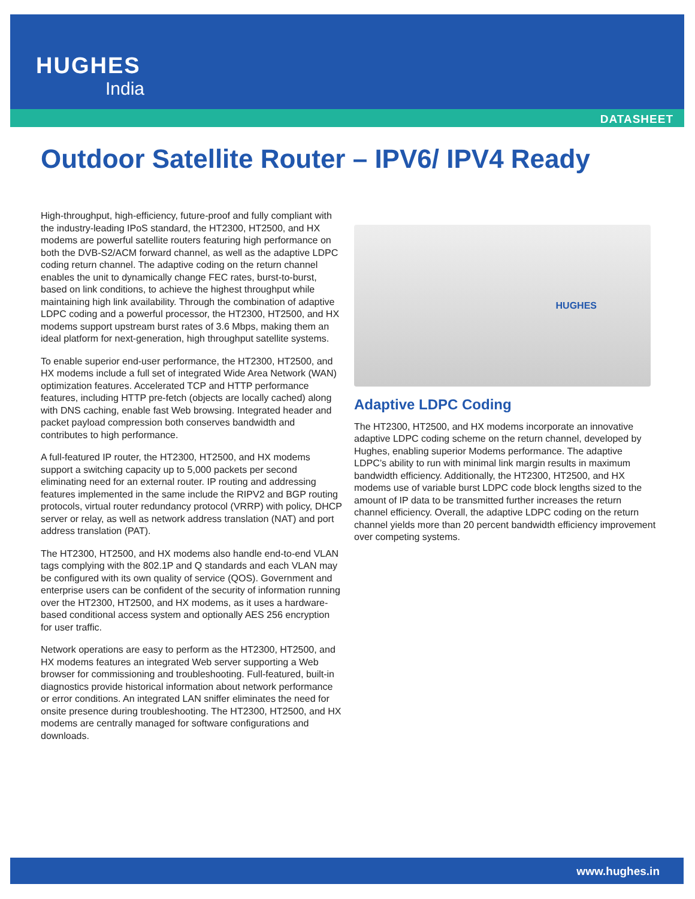HUGHES
India
DATASHEET
Outdoor Satellite Router – IPV6/ IPV4 Ready
High-throughput, high-efficiency, future-proof and fully compliant with the industry-leading IPoS standard, the HT2300, HT2500, and HX modems are powerful satellite routers featuring high performance on both the DVB-S2/ACM forward channel, as well as the adaptive LDPC coding return channel. The adaptive coding on the return channel enables the unit to dynamically change FEC rates, burst-to-burst, based on link conditions, to achieve the highest throughput while maintaining high link availability. Through the combination of adaptive LDPC coding and a powerful processor, the HT2300, HT2500, and HX modems support upstream burst rates of 3.6 Mbps, making them an ideal platform for next-generation, high throughput satellite systems.
To enable superior end-user performance, the HT2300, HT2500, and HX modems include a full set of integrated Wide Area Network (WAN) optimization features. Accelerated TCP and HTTP performance features, including HTTP pre-fetch (objects are locally cached) along with DNS caching, enable fast Web browsing. Integrated header and packet payload compression both conserves bandwidth and contributes to high performance.
A full-featured IP router, the HT2300, HT2500, and HX modems support a switching capacity up to 5,000 packets per second eliminating need for an external router. IP routing and addressing features implemented in the same include the RIPV2 and BGP routing protocols, virtual router redundancy protocol (VRRP) with policy, DHCP server or relay, as well as network address translation (NAT) and port address translation (PAT).
The HT2300, HT2500, and HX modems also handle end-to-end VLAN tags complying with the 802.1P and Q standards and each VLAN may be configured with its own quality of service (QOS). Government and enterprise users can be confident of the security of information running over the HT2300, HT2500, and HX modems, as it uses a hardware-based conditional access system and optionally AES 256 encryption for user traffic.
Network operations are easy to perform as the HT2300, HT2500, and HX modems features an integrated Web server supporting a Web browser for commissioning and troubleshooting. Full-featured, built-in diagnostics provide historical information about network performance or error conditions. An integrated LAN sniffer eliminates the need for onsite presence during troubleshooting. The HT2300, HT2500, and HX modems are centrally managed for software configurations and downloads.
HUGHES
Adaptive LDPC Coding
The HT2300, HT2500, and HX modems incorporate an innovative adaptive LDPC coding scheme on the return channel, developed by Hughes, enabling superior Modems performance. The adaptive LDPC’s ability to run with minimal link margin results in maximum bandwidth efficiency. Additionally, the HT2300, HT2500, and HX modems use of variable burst LDPC code block lengths sized to the amount of IP data to be transmitted further increases the return channel efficiency. Overall, the adaptive LDPC coding on the return channel yields more than 20 percent bandwidth efficiency improvement over competing systems.
www.hughes.in